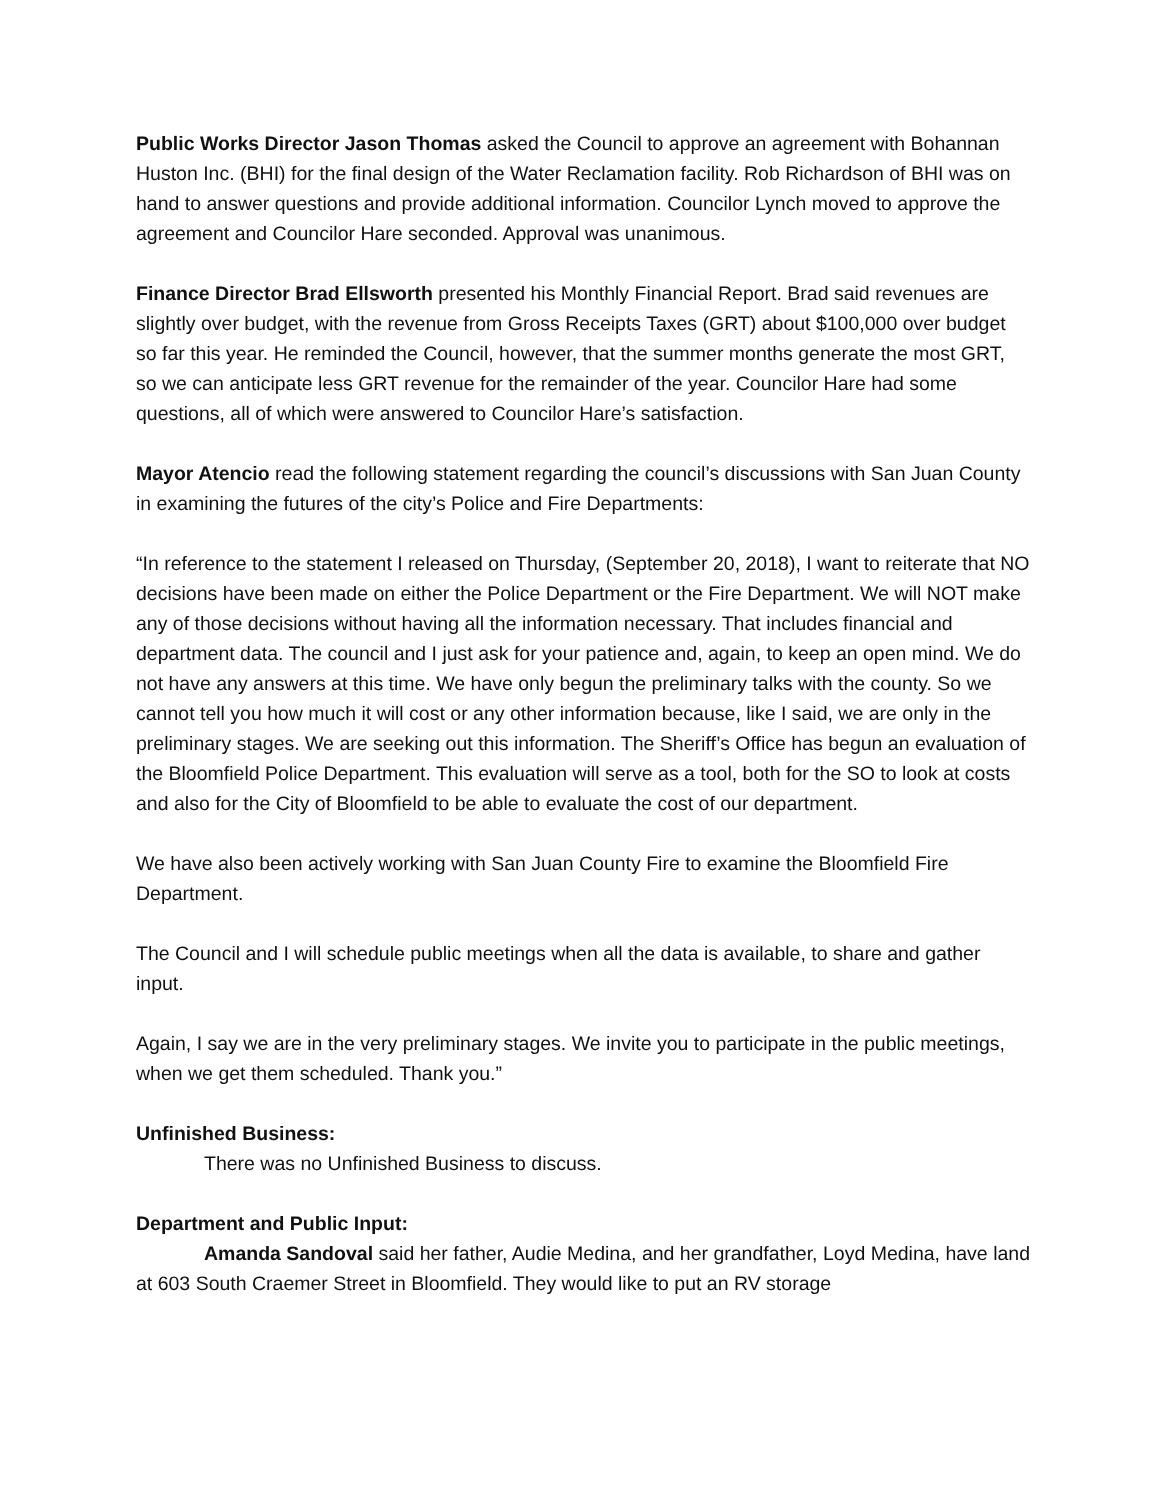Public Works Director Jason Thomas asked the Council to approve an agreement with Bohannan Huston Inc. (BHI) for the final design of the Water Reclamation facility. Rob Richardson of BHI was on hand to answer questions and provide additional information. Councilor Lynch moved to approve the agreement and Councilor Hare seconded. Approval was unanimous.
Finance Director Brad Ellsworth presented his Monthly Financial Report. Brad said revenues are slightly over budget, with the revenue from Gross Receipts Taxes (GRT) about $100,000 over budget so far this year. He reminded the Council, however, that the summer months generate the most GRT, so we can anticipate less GRT revenue for the remainder of the year. Councilor Hare had some questions, all of which were answered to Councilor Hare’s satisfaction.
Mayor Atencio read the following statement regarding the council’s discussions with San Juan County in examining the futures of the city’s Police and Fire Departments:
“In reference to the statement I released on Thursday, (September 20, 2018), I want to reiterate that NO decisions have been made on either the Police Department or the Fire Department. We will NOT make any of those decisions without having all the information necessary. That includes financial and department data. The council and I just ask for your patience and, again, to keep an open mind. We do not have any answers at this time. We have only begun the preliminary talks with the county. So we cannot tell you how much it will cost or any other information because, like I said, we are only in the preliminary stages. We are seeking out this information. The Sheriff’s Office has begun an evaluation of the Bloomfield Police Department. This evaluation will serve as a tool, both for the SO to look at costs and also for the City of Bloomfield to be able to evaluate the cost of our department.
We have also been actively working with San Juan County Fire to examine the Bloomfield Fire Department.
The Council and I will schedule public meetings when all the data is available, to share and gather input.
Again, I say we are in the very preliminary stages. We invite you to participate in the public meetings, when we get them scheduled. Thank you.”
Unfinished Business:
There was no Unfinished Business to discuss.
Department and Public Input:
Amanda Sandoval said her father, Audie Medina, and her grandfather, Loyd Medina, have land at 603 South Craemer Street in Bloomfield. They would like to put an RV storage